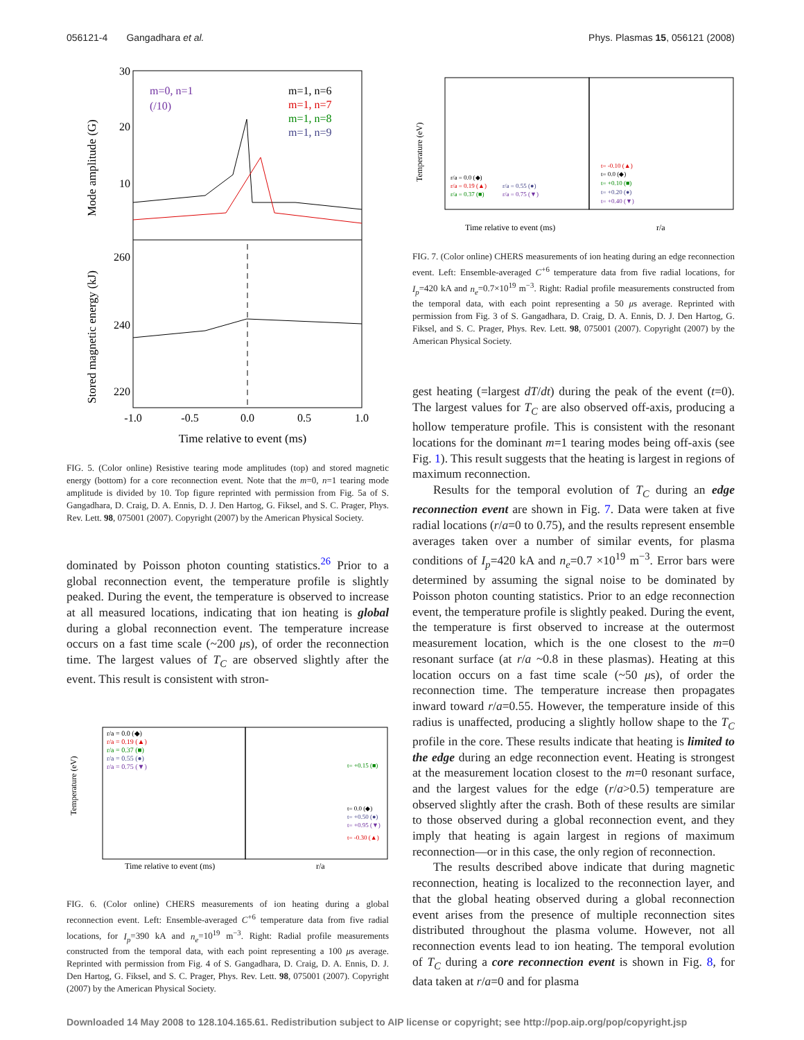056121-4 Gangadhara et al. Phys. Plasmas 15, 056121 (2008)
30
20
10
260
240
220
m=0, n=1
(/10)
m=1, n=6
m=1, n=7
m=1, n=8
m=1, n=9
-1.0
-0.5
0.0
0.5
1.0
Time relative to event (ms)
Mode amplitude (G)
Stored magnetic energy (kJ)
FIG. 5. (Color online) Resistive tearing mode amplitudes (top) and stored magnetic energy (bottom) for a core reconnection event. Note that the m=0, n=1 tearing mode amplitude is divided by 10. Top figure reprinted with permission from Fig. 5a of S. Gangadhara, D. Craig, D. A. Ennis, D. J. Den Hartog, G. Fiksel, and S. C. Prager, Phys. Rev. Lett. 98, 075001 (2007). Copyright (2007) by the American Physical Society.
dominated by Poisson photon counting statistics.<sup>26</sup> Prior to a global reconnection event, the temperature profile is slightly peaked. During the event, the temperature is observed to increase at all measured locations, indicating that ion heating is global during a global reconnection event. The temperature increase occurs on a fast time scale (~200 μs), of order the reconnection time. The largest values of T<sub>C</sub> are observed slightly after the event. This result is consistent with stron-
r/a = 0.0 (◆)
r/a = 0.19 (▲)
r/a = 0.37 (■)
r/a = 0.55 (●)
r/a = 0.75 (▼)
t= +0.15 (■)
t= 0.0 (◆)
t= +0.50 (●)
t= +0.95 (▼)
t= -0.30 (▲)
Time relative to event (ms)
r/a
Temperature (eV)
FIG. 6. (Color online) CHERS measurements of ion heating during a global reconnection event. Left: Ensemble-averaged C<sup>+6</sup> temperature data from five radial locations, for I<sub>p</sub>=390 kA and n<sub>e</sub>=10<sup>19</sup> m<sup>−3</sup>. Right: Radial profile measurements constructed from the temporal data, with each point representing a 100 μs average. Reprinted with permission from Fig. 4 of S. Gangadhara, D. Craig, D. A. Ennis, D. J. Den Hartog, G. Fiksel, and S. C. Prager, Phys. Rev. Lett. 98, 075001 (2007). Copyright (2007) by the American Physical Society.
r/a = 0.0 (◆)
r/a = 0.19 (▲)
r/a = 0.37 (■)
r/a = 0.55 (●)
r/a = 0.75 (▼)
t= -0.10 (▲)
t= 0.0 (◆)
t= +0.10 (■)
t= +0.20 (●)
t= +0.40 (▼)
Time relative to event (ms)
r/a
Temperature (eV)
FIG. 7. (Color online) CHERS measurements of ion heating during an edge reconnection event. Left: Ensemble-averaged C<sup>+6</sup> temperature data from five radial locations, for I<sub>p</sub>=420 kA and n<sub>e</sub>=0.7×10<sup>19</sup> m<sup>−3</sup>. Right: Radial profile measurements constructed from the temporal data, with each point representing a 50 μs average. Reprinted with permission from Fig. 3 of S. Gangadhara, D. Craig, D. A. Ennis, D. J. Den Hartog, G. Fiksel, and S. C. Prager, Phys. Rev. Lett. 98, 075001 (2007). Copyright (2007) by the American Physical Society.
gest heating (=largest dT/dt) during the peak of the event (t=0). The largest values for T<sub>C</sub> are also observed off-axis, producing a hollow temperature profile. This is consistent with the resonant locations for the dominant m=1 tearing modes being off-axis (see Fig. 1). This result suggests that the heating is largest in regions of maximum reconnection.
Results for the temporal evolution of T<sub>C</sub> during an edge reconnection event are shown in Fig. 7. Data were taken at five radial locations (r/a=0 to 0.75), and the results represent ensemble averages taken over a number of similar events, for plasma conditions of I<sub>p</sub>=420 kA and n<sub>e</sub>=0.7 ×10<sup>19</sup> m<sup>−3</sup>. Error bars were determined by assuming the signal noise to be dominated by Poisson photon counting statistics. Prior to an edge reconnection event, the temperature profile is slightly peaked. During the event, the temperature is first observed to increase at the outermost measurement location, which is the one closest to the m=0 resonant surface (at r/a ~0.8 in these plasmas). Heating at this location occurs on a fast time scale (~50 μs), of order the reconnection time. The temperature increase then propagates inward toward r/a=0.55. However, the temperature inside of this radius is unaffected, producing a slightly hollow shape to the T<sub>C</sub> profile in the core. These results indicate that heating is limited to the edge during an edge reconnection event. Heating is strongest at the measurement location closest to the m=0 resonant surface, and the largest values for the edge (r/a>0.5) temperature are observed slightly after the crash. Both of these results are similar to those observed during a global reconnection event, and they imply that heating is again largest in regions of maximum reconnection—or in this case, the only region of reconnection.
The results described above indicate that during magnetic reconnection, heating is localized to the reconnection layer, and that the global heating observed during a global reconnection event arises from the presence of multiple reconnection sites distributed throughout the plasma volume. However, not all reconnection events lead to ion heating. The temporal evolution of T<sub>C</sub> during a core reconnection event is shown in Fig. 8, for data taken at r/a=0 and for plasma
Downloaded 14 May 2008 to 128.104.165.61. Redistribution subject to AIP license or copyright; see http://pop.aip.org/pop/copyright.jsp